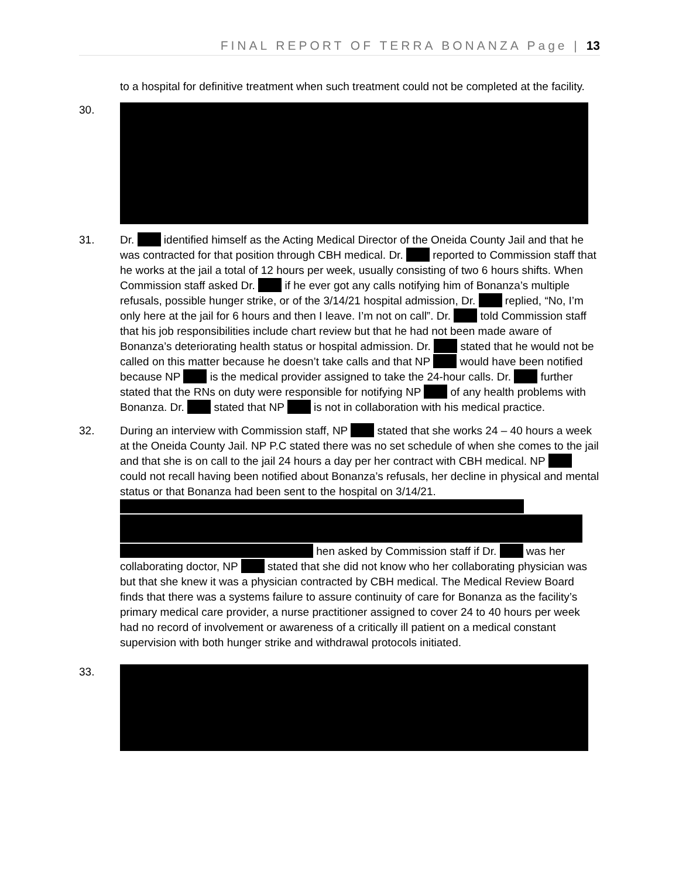FINAL REPORT OF TERRA BONANZA Page | 13
to a hospital for definitive treatment when such treatment could not be completed at the facility.
30.
31. Dr. identified himself as the Acting Medical Director of the Oneida County Jail and that he was contracted for that position through CBH medical. Dr. reported to Commission staff that he works at the jail a total of 12 hours per week, usually consisting of two 6 hours shifts. When Commission staff asked Dr. if he ever got any calls notifying him of Bonanza’s multiple refusals, possible hunger strike, or of the 3/14/21 hospital admission, Dr. replied, “No, I’m only here at the jail for 6 hours and then I leave. I’m not on call”. Dr. told Commission staff that his job responsibilities include chart review but that he had not been made aware of Bonanza’s deteriorating health status or hospital admission. Dr. stated that he would not be called on this matter because he doesn’t take calls and that NP would have been notified because NP is the medical provider assigned to take the 24-hour calls. Dr. further stated that the RNs on duty were responsible for notifying NP of any health problems with Bonanza. Dr. stated that NP is not in collaboration with his medical practice.
32. During an interview with Commission staff, NP stated that she works 24 – 40 hours a week at the Oneida County Jail. NP P.C stated there was no set schedule of when she comes to the jail and that she is on call to the jail 24 hours a day per her contract with CBH medical. NP could not recall having been notified about Bonanza’s refusals, her decline in physical and mental status or that Bonanza had been sent to the hospital on 3/14/21. hen asked by Commission staff if Dr. was her collaborating doctor, NP stated that she did not know who her collaborating physician was but that she knew it was a physician contracted by CBH medical. The Medical Review Board finds that there was a systems failure to assure continuity of care for Bonanza as the facility’s primary medical care provider, a nurse practitioner assigned to cover 24 to 40 hours per week had no record of involvement or awareness of a critically ill patient on a medical constant supervision with both hunger strike and withdrawal protocols initiated.
33.